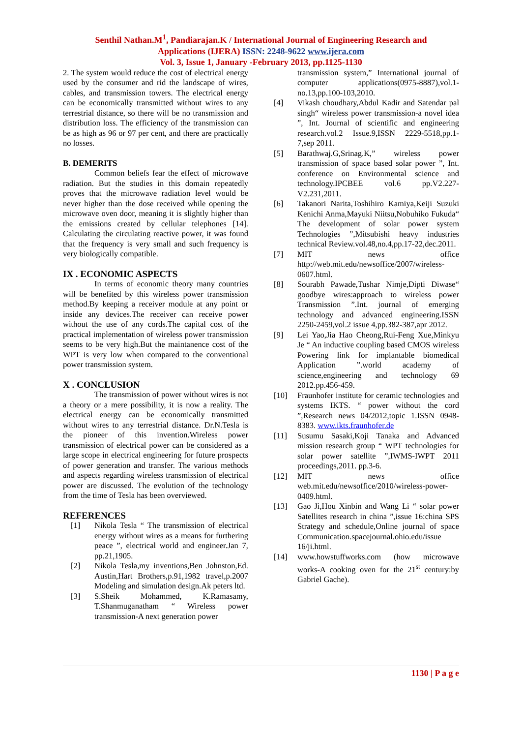Senthil Nathan.M<sup>1</sup>, Pandiarajan.K / International Journal of Engineering Research and
Applications (IJERA) ISSN: 2248-9622 www.ijera.com
Vol. 3, Issue 1, January -February 2013, pp.1125-1130
2. The system would reduce the cost of electrical energy used by the consumer and rid the landscape of wires, cables, and transmission towers. The electrical energy can be economically transmitted without wires to any terrestrial distance, so there will be no transmission and distribution loss. The efficiency of the transmission can be as high as 96 or 97 per cent, and there are practically no losses.
B. DEMERITS
Common beliefs fear the effect of microwave radiation. But the studies in this domain repeatedly proves that the microwave radiation level would be never higher than the dose received while opening the microwave oven door, meaning it is slightly higher than the emissions created by cellular telephones [14]. Calculating the circulating reactive power, it was found that the frequency is very small and such frequency is very biologically compatible.
IX . ECONOMIC ASPECTS
In terms of economic theory many countries will be benefited by this wireless power transmission method.By keeping a receiver module at any point or inside any devices.The receiver can receive power without the use of any cords.The capital cost of the practical implementation of wireless power transmission seems to be very high.But the maintanence cost of the WPT is very low when compared to the conventional power transmission system.
X . CONCLUSION
The transmission of power without wires is not a theory or a mere possibility, it is now a reality. The electrical energy can be economically transmitted without wires to any terrestrial distance. Dr.N.Tesla is the pioneer of this invention.Wireless power transmission of electrical power can be considered as a large scope in electrical engineering for future prospects of power generation and transfer. The various methods and aspects regarding wireless transmission of electrical power are discussed. The evolution of the technology from the time of Tesla has been overviewed.
REFERENCES
[1] Nikola Tesla “ The transmission of electrical energy without wires as a means for furthering peace ”, electrical world and engineer.Jan 7, pp.21,1905.
[2] Nikola Tesla,my inventions,Ben Johnston,Ed. Austin,Hart Brothers,p.91,1982 travel,p.2007 Modeling and simulation design.Ak peters ltd.
[3] S.Sheik Mohammed, K.Ramasamy, T.Shanmuganatham “ Wireless power transmission-A next generation power
transmission system,” International journal of computer applications(0975-8887),vol.1-no.13,pp.100-103,2010.
[4] Vikash choudhary,Abdul Kadir and Satendar pal singh“ wireless power transmission-a novel idea ”, Int. Journal of scientific and engineering research.vol.2 Issue.9,ISSN 2229-5518,pp.1-7,sep 2011.
[5] Barathwaj.G,Srinag.K,” wireless power transmission of space based solar power ”, Int. conference on Environmental science and technology.IPCBEE vol.6 pp.V2.227-V2.231,2011.
[6] Takanori Narita,Toshihiro Kamiya,Keiji Suzuki Kenichi Anma,Mayuki Niitsu,Nobuhiko Fukuda“ The development of solar power system Technologies ”,Mitsubishi heavy industries technical Review.vol.48,no.4,pp.17-22,dec.2011.
[7] MIT news office http://web.mit.edu/newsoffice/2007/wireless- 0607.html.
[8] Sourabh Pawade,Tushar Nimje,Dipti Diwase“ goodbye wires:approach to wireless power Transmission ”.Int. journal of emerging technology and advanced engineering.ISSN 2250-2459,vol.2 issue 4,pp.382-387,apr 2012.
[9] Lei Yao,Jia Hao Cheong,Rui-Feng Xue,Minkyu Je “ An inductive coupling based CMOS wireless Powering link for implantable biomedical Application ”.world academy of science,engineering and technology 69 2012.pp.456-459.
[10] Fraunhofer institute for ceramic technologies and systems IKTS. “ power without the cord ”,Research news 04/2012,topic 1.ISSN 0948-8383. www.ikts.fraunhofer.de
[11] Susumu Sasaki,Koji Tanaka and Advanced mission research group “ WPT technologies for solar power satellite ”,IWMS-IWPT 2011 proceedings,2011. pp.3-6.
[12] MIT news office web.mit.edu/newsoffice/2010/wireless-power- 0409.html.
[13] Gao Ji,Hou Xinbin and Wang Li “ solar power Satellites research in china ”,issue 16:china SPS Strategy and schedule,Online journal of space Communication.spacejournal.ohio.edu/issue 16/ji.html.
[14] www.howstuffworks.com (how microwave works-A cooking oven for the 21<sup>st</sup> century:by Gabriel Gache).
1130 | P a g e